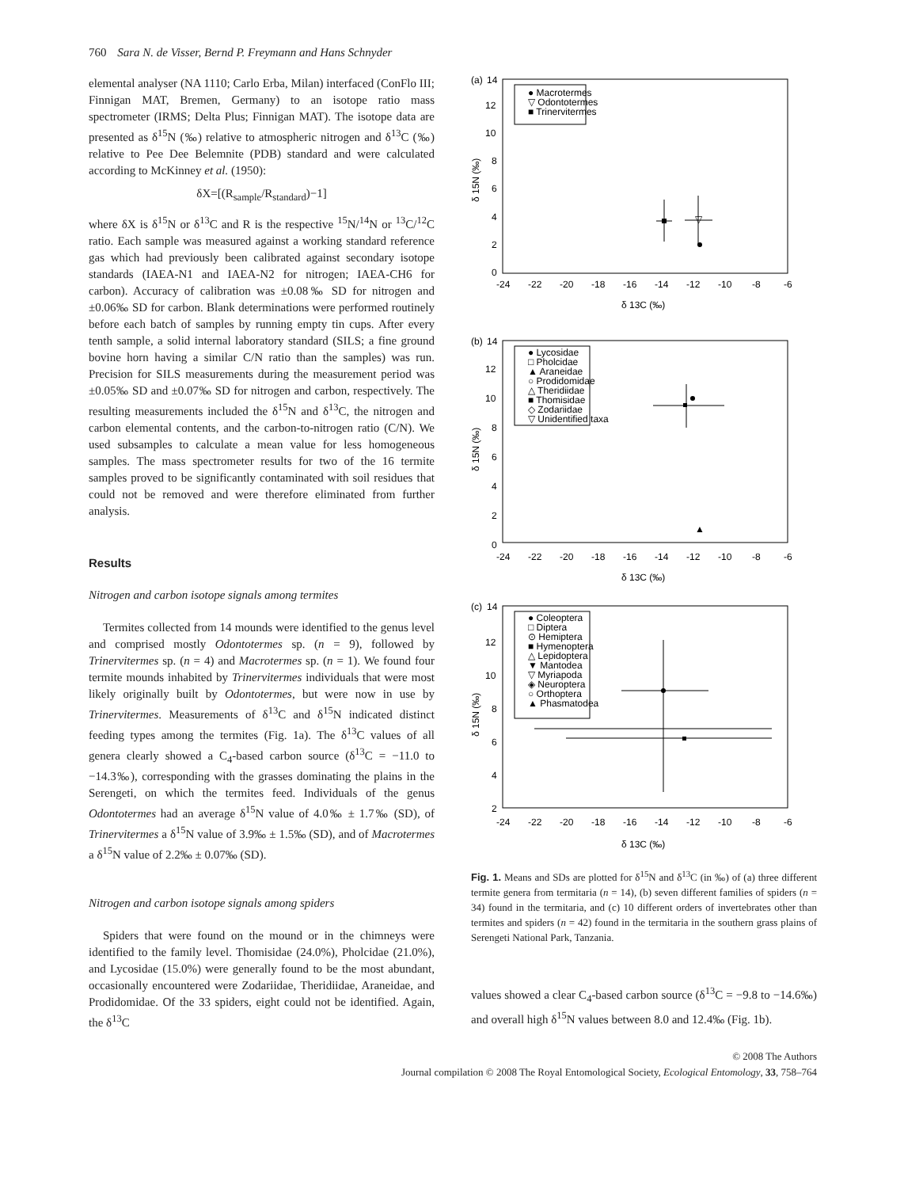760 Sara N. de Visser, Bernd P. Freymann and Hans Schnyder
elemental analyser (NA 1110; Carlo Erba, Milan) interfaced (ConFlo III; Finnigan MAT, Bremen, Germany) to an isotope ratio mass spectrometer (IRMS; Delta Plus; Finnigan MAT). The isotope data are presented as δ<sup>15</sup>N (‰) relative to atmospheric nitrogen and δ<sup>13</sup>C (‰) relative to Pee Dee Belemnite (PDB) standard and were calculated according to McKinney et al. (1950):
δX=[(R<sub>sample</sub>/R<sub>standard</sub>)−1]
where δX is δ<sup>15</sup>N or δ<sup>13</sup>C and R is the respective <sup>15</sup>N/<sup>14</sup>N or <sup>13</sup>C/<sup>12</sup>C ratio. Each sample was measured against a working standard reference gas which had previously been calibrated against secondary isotope standards (IAEA-N1 and IAEA-N2 for nitrogen; IAEA-CH6 for carbon). Accuracy of calibration was ±0.08‰ SD for nitrogen and ±0.06‰ SD for carbon. Blank determinations were performed routinely before each batch of samples by running empty tin cups. After every tenth sample, a solid internal laboratory standard (SILS; a fine ground bovine horn having a similar C/N ratio than the samples) was run. Precision for SILS measurements during the measurement period was ±0.05‰ SD and ±0.07‰ SD for nitrogen and carbon, respectively. The resulting measurements included the δ<sup>15</sup>N and δ<sup>13</sup>C, the nitrogen and carbon elemental contents, and the carbon-to-nitrogen ratio (C/N). We used subsamples to calculate a mean value for less homogeneous samples. The mass spectrometer results for two of the 16 termite samples proved to be significantly contaminated with soil residues that could not be removed and were therefore eliminated from further analysis.
Results
Nitrogen and carbon isotope signals among termites
Termites collected from 14 mounds were identified to the genus level and comprised mostly Odontotermes sp. (n = 9), followed by Trinervitermes sp. (n = 4) and Macrotermes sp. (n = 1). We found four termite mounds inhabited by Trinervitermes individuals that were most likely originally built by Odontotermes, but were now in use by Trinervitermes. Measurements of δ<sup>13</sup>C and δ<sup>15</sup>N indicated distinct feeding types among the termites (Fig. 1a). The δ<sup>13</sup>C values of all genera clearly showed a C<sub>4</sub>-based carbon source (δ<sup>13</sup>C = −11.0 to −14.3‰), corresponding with the grasses dominating the plains in the Serengeti, on which the termites feed. Individuals of the genus Odontotermes had an average δ<sup>15</sup>N value of 4.0‰ ± 1.7‰ (SD), of Trinervitermes a δ<sup>15</sup>N value of 3.9‰ ± 1.5‰ (SD), and of Macrotermes a δ<sup>15</sup>N value of 2.2‰ ± 0.07‰ (SD).
Nitrogen and carbon isotope signals among spiders
Spiders that were found on the mound or in the chimneys were identified to the family level. Thomisidae (24.0%), Pholcidae (21.0%), and Lycosidae (15.0%) were generally found to be the most abundant, occasionally encountered were Zodariidae, Theridiidae, Araneidae, and Prodidomidae. Of the 33 spiders, eight could not be identified. Again, the δ<sup>13</sup>C
(a)
14
12
10
8
6
4
2
0
-24
-22
-20
-18
-16
-14
-12
-10
-8
-6
δ 13C (‰)
δ 15N (‰)
● Macrotermes
▽ Odontotermes
■ Trinervitermes
▽
(b)
14
12
10
8
6
4
2
0
-24
-22
-20
-18
-16
-14
-12
-10
-8
-6
δ 13C (‰)
δ 15N (‰)
● Lycosidae
□ Pholcidae
▲ Araneidae
○ Prodidomidae
△ Theridiidae
■ Thomisidae
◇ Zodariidae
▽ Unidentified taxa
▲
(c)
14
12
10
8
6
4
2
-24
-22
-20
-18
-16
-14
-12
-10
-8
-6
δ 13C (‰)
δ 15N (‰)
● Coleoptera
□ Diptera
⊙ Hemiptera
■ Hymenoptera
△ Lepidoptera
▼ Mantodea
▽ Myriapoda
◈ Neuroptera
○ Orthoptera
▲ Phasmatodea
Fig. 1. Means and SDs are plotted for δ<sup>15</sup>N and δ<sup>13</sup>C (in ‰) of (a) three different termite genera from termitaria (n = 14), (b) seven different families of spiders (n = 34) found in the termitaria, and (c) 10 different orders of invertebrates other than termites and spiders (n = 42) found in the termitaria in the southern grass plains of Serengeti National Park, Tanzania.
values showed a clear C<sub>4</sub>-based carbon source (δ<sup>13</sup>C = −9.8 to −14.6‰) and overall high δ<sup>15</sup>N values between 8.0 and 12.4‰ (Fig. 1b).
© 2008 The Authors
Journal compilation © 2008 The Royal Entomological Society, Ecological Entomology, 33, 758–764